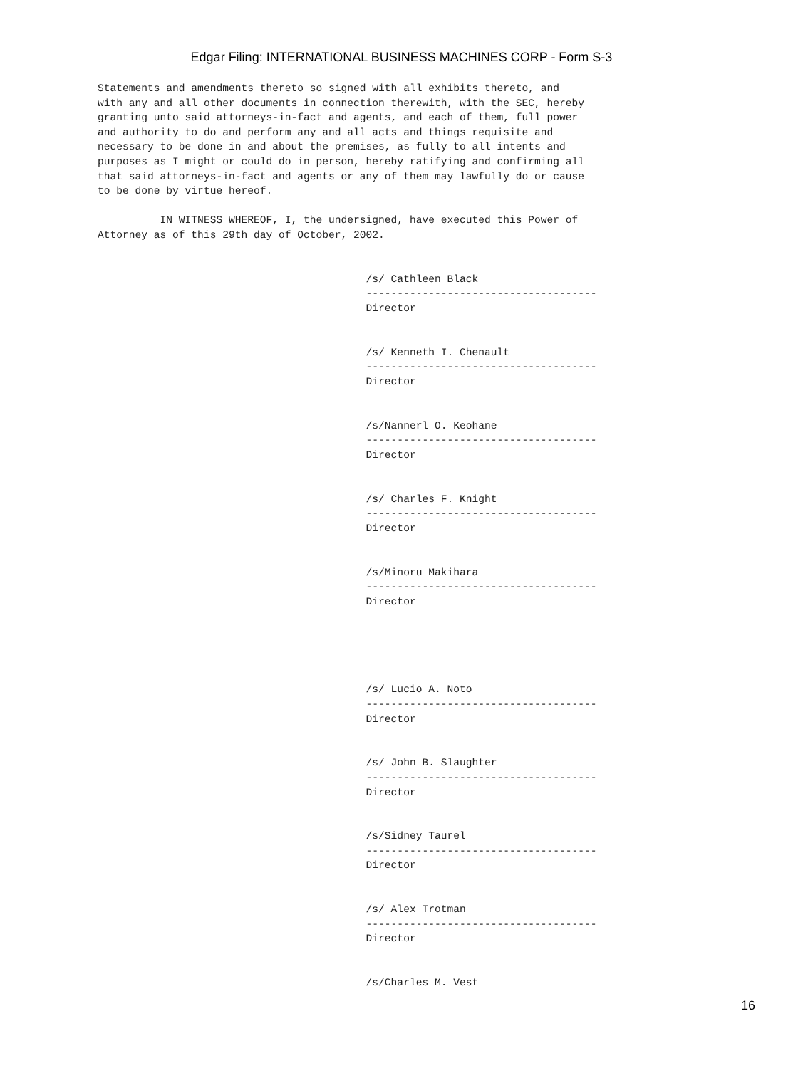Edgar Filing: INTERNATIONAL BUSINESS MACHINES CORP - Form S-3
Statements and amendments thereto so signed with all exhibits thereto, and
with any and all other documents in connection therewith, with the SEC, hereby
granting unto said attorneys-in-fact and agents, and each of them, full power
and authority to do and perform any and all acts and things requisite and
necessary to be done in and about the premises, as fully to all intents and
purposes as I might or could do in person, hereby ratifying and confirming all
that said attorneys-in-fact and agents or any of them may lawfully do or cause
to be done by virtue hereof.

          IN WITNESS WHEREOF, I, the undersigned, have executed this Power of
Attorney as of this 29th day of October, 2002.


                                           /s/ Cathleen Black
                                           -------------------------------------
                                           Director


                                           /s/ Kenneth I. Chenault
                                           -------------------------------------
                                           Director


                                           /s/Nannerl O. Keohane
                                           -------------------------------------
                                           Director


                                           /s/ Charles F. Knight
                                           -------------------------------------
                                           Director


                                           /s/Minoru Makihara
                                           -------------------------------------
                                           Director





                                           /s/ Lucio A. Noto
                                           -------------------------------------
                                           Director


                                           /s/ John B. Slaughter
                                           -------------------------------------
                                           Director


                                           /s/Sidney Taurel
                                           -------------------------------------
                                           Director


                                           /s/ Alex Trotman
                                           -------------------------------------
                                           Director


                                           /s/Charles M. Vest
16